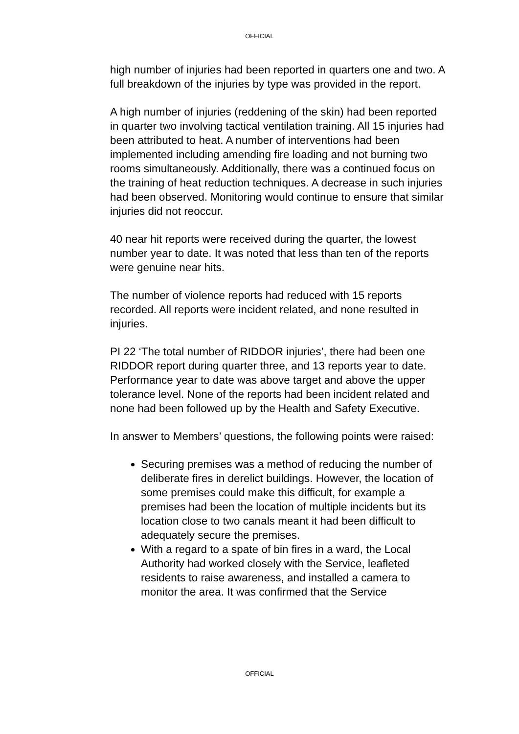OFFICIAL
high number of injuries had been reported in quarters one and two. A full breakdown of the injuries by type was provided in the report.
A high number of injuries (reddening of the skin) had been reported in quarter two involving tactical ventilation training. All 15 injuries had been attributed to heat. A number of interventions had been implemented including amending fire loading and not burning two rooms simultaneously. Additionally, there was a continued focus on the training of heat reduction techniques. A decrease in such injuries had been observed. Monitoring would continue to ensure that similar injuries did not reoccur.
40 near hit reports were received during the quarter, the lowest number year to date. It was noted that less than ten of the reports were genuine near hits.
The number of violence reports had reduced with 15 reports recorded. All reports were incident related, and none resulted in injuries.
PI 22 ‘The total number of RIDDOR injuries’, there had been one RIDDOR report during quarter three, and 13 reports year to date. Performance year to date was above target and above the upper tolerance level. None of the reports had been incident related and none had been followed up by the Health and Safety Executive.
In answer to Members’ questions, the following points were raised:
Securing premises was a method of reducing the number of deliberate fires in derelict buildings. However, the location of some premises could make this difficult, for example a premises had been the location of multiple incidents but its location close to two canals meant it had been difficult to adequately secure the premises.
With a regard to a spate of bin fires in a ward, the Local Authority had worked closely with the Service, leafleted residents to raise awareness, and installed a camera to monitor the area. It was confirmed that the Service
OFFICIAL